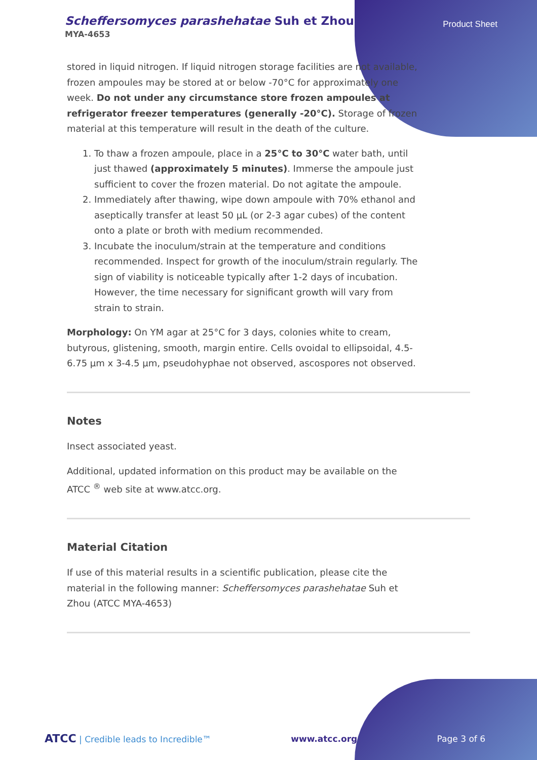Scheffersomyces parashehatae Suh et Zhou
Product Sheet
MYA-4653
stored in liquid nitrogen. If liquid nitrogen storage facilities are not available, frozen ampoules may be stored at or below -70°C for approximately one week. Do not under any circumstance store frozen ampoules at refrigerator freezer temperatures (generally -20°C). Storage of frozen material at this temperature will result in the death of the culture.
1. To thaw a frozen ampoule, place in a 25°C to 30°C water bath, until just thawed (approximately 5 minutes). Immerse the ampoule just sufficient to cover the frozen material. Do not agitate the ampoule.
2. Immediately after thawing, wipe down ampoule with 70% ethanol and aseptically transfer at least 50 µL (or 2-3 agar cubes) of the content onto a plate or broth with medium recommended.
3. Incubate the inoculum/strain at the temperature and conditions recommended. Inspect for growth of the inoculum/strain regularly. The sign of viability is noticeable typically after 1-2 days of incubation. However, the time necessary for significant growth will vary from strain to strain.
Morphology: On YM agar at 25°C for 3 days, colonies white to cream, butyrous, glistening, smooth, margin entire. Cells ovoidal to ellipsoidal, 4.5-6.75 µm x 3-4.5 µm, pseudohyphae not observed, ascospores not observed.
Notes
Insect associated yeast.
Additional, updated information on this product may be available on the ATCC <sup>®</sup> web site at www.atcc.org.
Material Citation
If use of this material results in a scientific publication, please cite the material in the following manner: Scheffersomyces parashehatae Suh et Zhou (ATCC MYA-4653)
ATCC | Credible leads to Incredible™ www.atcc.org Page 3 of 6